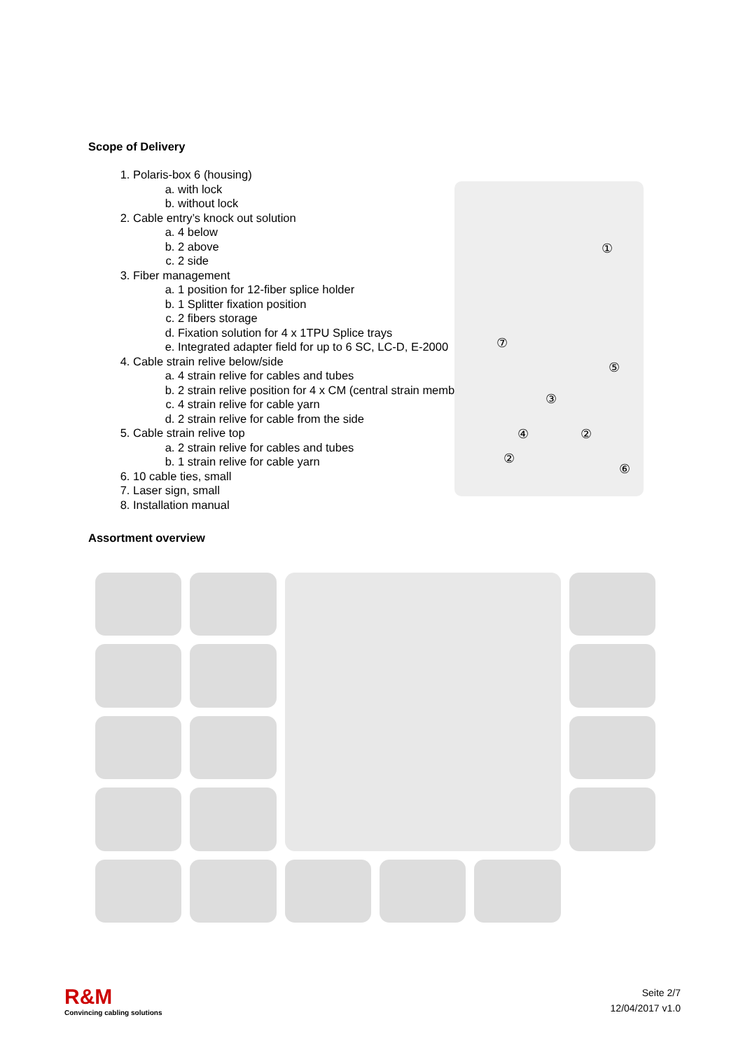Scope of Delivery
1. Polaris-box 6 (housing)
a. with lock
b. without lock
2. Cable entry’s knock out solution
a. 4 below
b. 2 above
c. 2 side
3. Fiber management
a. 1 position for 12-fiber splice holder
b. 1 Splitter fixation position
c. 2 fibers storage
d. Fixation solution for 4 x 1TPU Splice trays
e. Integrated adapter field for up to 6 SC, LC-D, E-2000
4. Cable strain relive below/side
a. 4 strain relive for cables and tubes
b. 2 strain relive position for 4 x CM (central strain member)
c. 4 strain relive for cable yarn
d. 2 strain relive for cable from the side
5. Cable strain relive top
a. 2 strain relive for cables and tubes
b. 1 strain relive for cable yarn
6. 10 cable ties, small
7. Laser sign, small
8. Installation manual
①
⑦
⑤
③
④ ②
②
⑥
Assortment overview
R&M
Convincing cabling solutions
Seite 2/7
12/04/2017 v1.0